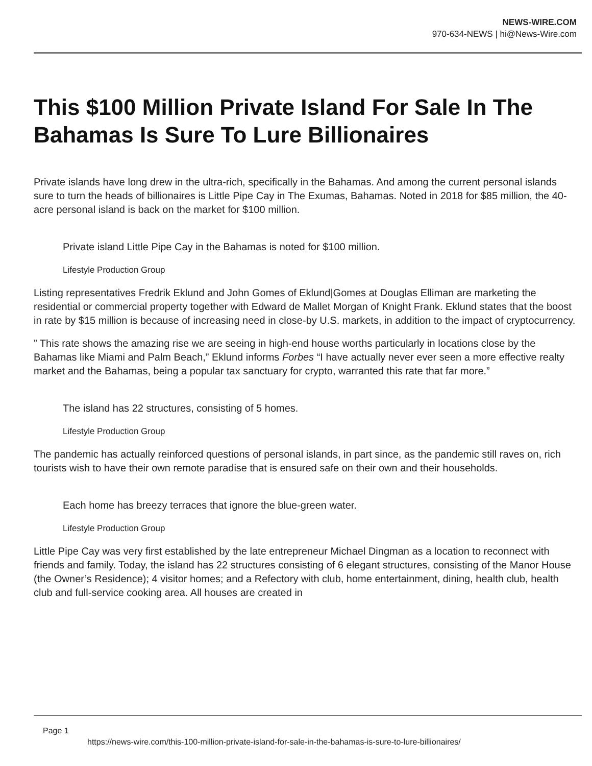NEWS-WIRE.COM
970-634-NEWS | hi@News-Wire.com
This $100 Million Private Island For Sale In The Bahamas Is Sure To Lure Billionaires
Private islands have long drew in the ultra-rich, specifically in the Bahamas. And among the current personal islands sure to turn the heads of billionaires is Little Pipe Cay in The Exumas, Bahamas. Noted in 2018 for $85 million, the 40- acre personal island is back on the market for $100 million.
Private island Little Pipe Cay in the Bahamas is noted for $100 million.
Lifestyle Production Group
Listing representatives Fredrik Eklund and John Gomes of Eklund|Gomes at Douglas Elliman are marketing the residential or commercial property together with Edward de Mallet Morgan of Knight Frank. Eklund states that the boost in rate by $15 million is because of increasing need in close-by U.S. markets, in addition to the impact of cryptocurrency.
” This rate shows the amazing rise we are seeing in high-end house worths particularly in locations close by the Bahamas like Miami and Palm Beach,” Eklund informs Forbes “I have actually never ever seen a more effective realty market and the Bahamas, being a popular tax sanctuary for crypto, warranted this rate that far more.”
The island has 22 structures, consisting of 5 homes.
Lifestyle Production Group
The pandemic has actually reinforced questions of personal islands, in part since, as the pandemic still raves on, rich tourists wish to have their own remote paradise that is ensured safe on their own and their households.
Each home has breezy terraces that ignore the blue-green water.
Lifestyle Production Group
Little Pipe Cay was very first established by the late entrepreneur Michael Dingman as a location to reconnect with friends and family. Today, the island has 22 structures consisting of 6 elegant structures, consisting of the Manor House (the Owner’s Residence); 4 visitor homes; and a Refectory with club, home entertainment, dining, health club, health club and full-service cooking area. All houses are created in
Page 1
https://news-wire.com/this-100-million-private-island-for-sale-in-the-bahamas-is-sure-to-lure-billionaires/